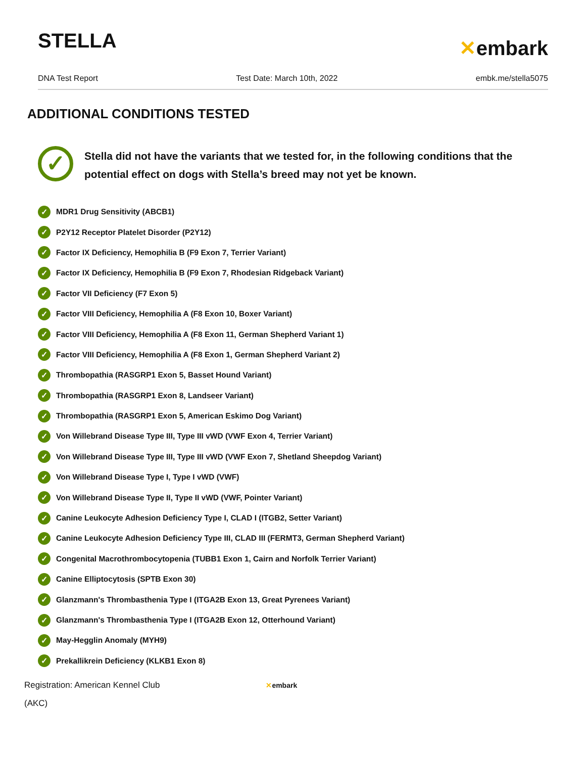STELLA
✕embark
DNA Test Report Test Date: March 10th, 2022 embk.me/stella5075
ADDITIONAL CONDITIONS TESTED
✓
Stella did not have the variants that we tested for, in the following conditions that the potential effect on dogs with Stella’s breed may not yet be known.
✓ MDR1 Drug Sensitivity (ABCB1)
✓ P2Y12 Receptor Platelet Disorder (P2Y12)
✓ Factor IX Deficiency, Hemophilia B (F9 Exon 7, Terrier Variant)
✓ Factor IX Deficiency, Hemophilia B (F9 Exon 7, Rhodesian Ridgeback Variant)
✓ Factor VII Deficiency (F7 Exon 5)
✓ Factor VIII Deficiency, Hemophilia A (F8 Exon 10, Boxer Variant)
✓ Factor VIII Deficiency, Hemophilia A (F8 Exon 11, German Shepherd Variant 1)
✓ Factor VIII Deficiency, Hemophilia A (F8 Exon 1, German Shepherd Variant 2)
✓ Thrombopathia (RASGRP1 Exon 5, Basset Hound Variant)
✓ Thrombopathia (RASGRP1 Exon 8, Landseer Variant)
✓ Thrombopathia (RASGRP1 Exon 5, American Eskimo Dog Variant)
✓ Von Willebrand Disease Type III, Type III vWD (VWF Exon 4, Terrier Variant)
✓ Von Willebrand Disease Type III, Type III vWD (VWF Exon 7, Shetland Sheepdog Variant)
✓ Von Willebrand Disease Type I, Type I vWD (VWF)
✓ Von Willebrand Disease Type II, Type II vWD (VWF, Pointer Variant)
✓ Canine Leukocyte Adhesion Deficiency Type I, CLAD I (ITGB2, Setter Variant)
✓ Canine Leukocyte Adhesion Deficiency Type III, CLAD III (FERMT3, German Shepherd Variant)
✓ Congenital Macrothrombocytopenia (TUBB1 Exon 1, Cairn and Norfolk Terrier Variant)
✓ Canine Elliptocytosis (SPTB Exon 30)
✓ Glanzmann's Thrombasthenia Type I (ITGA2B Exon 13, Great Pyrenees Variant)
✓ Glanzmann's Thrombasthenia Type I (ITGA2B Exon 12, Otterhound Variant)
✓ May-Hegglin Anomaly (MYH9)
✓ Prekallikrein Deficiency (KLKB1 Exon 8)
Registration: American Kennel Club
(AKC)
✕embark